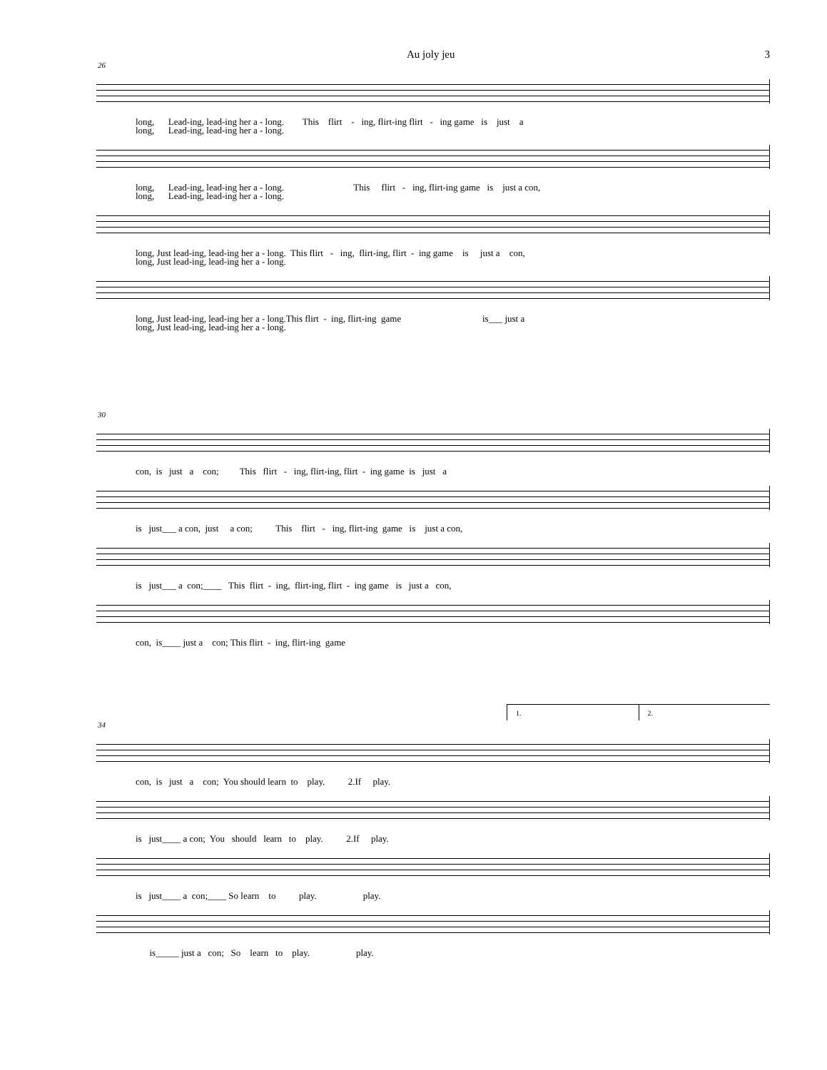Au joly jeu 3
26
long, Lead-ing, lead-ing her a - long. This flirt - ing, flirt-ing flirt - ing game is just a long, Lead-ing, lead-ing her a - long.
long, Lead-ing, lead-ing her a - long. This flirt - ing, flirt-ing game is just a con, long, Lead-ing, lead-ing her a - long.
long, Just lead-ing, lead-ing her a - long. This flirt - ing, flirt-ing, flirt - ing game is just a con, long, Just lead-ing, lead-ing her a - long.
long, Just lead-ing, lead-ing her a - long.This flirt - ing, flirt-ing game is___ just a long, Just lead-ing, lead-ing her a - long.
30
con, is just a con; This flirt - ing, flirt-ing, flirt - ing game is just a
is just___ a con, just a con; This flirt - ing, flirt-ing game is just a con,
is just___ a con;____ This flirt - ing, flirt-ing, flirt - ing game is just a con,
con, is____ just a con; This flirt - ing, flirt-ing game
1. 2.
34
con, is just a con; You should learn to play. 2.If play.
is just____ a con; You should learn to play. 2.If play.
is just____ a con;____ So learn to play. play.
is_____ just a con; So learn to play. play.